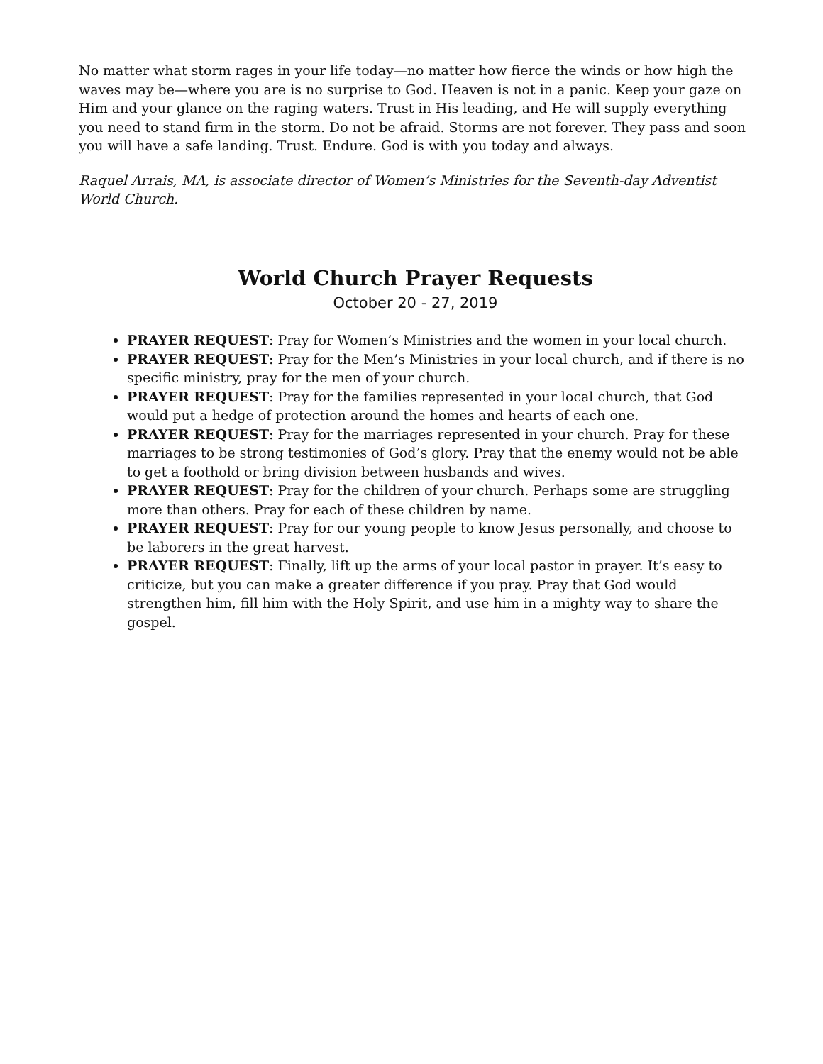No matter what storm rages in your life today—no matter how fierce the winds or how high the waves may be—where you are is no surprise to God. Heaven is not in a panic. Keep your gaze on Him and your glance on the raging waters. Trust in His leading, and He will supply everything you need to stand firm in the storm. Do not be afraid. Storms are not forever. They pass and soon you will have a safe landing. Trust. Endure. God is with you today and always.
Raquel Arrais, MA, is associate director of Women’s Ministries for the Seventh-day Adventist World Church.
World Church Prayer Requests
October 20 - 27, 2019
PRAYER REQUEST: Pray for Women’s Ministries and the women in your local church.
PRAYER REQUEST: Pray for the Men’s Ministries in your local church, and if there is no specific ministry, pray for the men of your church.
PRAYER REQUEST: Pray for the families represented in your local church, that God would put a hedge of protection around the homes and hearts of each one.
PRAYER REQUEST: Pray for the marriages represented in your church. Pray for these marriages to be strong testimonies of God’s glory. Pray that the enemy would not be able to get a foothold or bring division between husbands and wives.
PRAYER REQUEST: Pray for the children of your church. Perhaps some are struggling more than others. Pray for each of these children by name.
PRAYER REQUEST: Pray for our young people to know Jesus personally, and choose to be laborers in the great harvest.
PRAYER REQUEST: Finally, lift up the arms of your local pastor in prayer. It’s easy to criticize, but you can make a greater difference if you pray. Pray that God would strengthen him, fill him with the Holy Spirit, and use him in a mighty way to share the gospel.